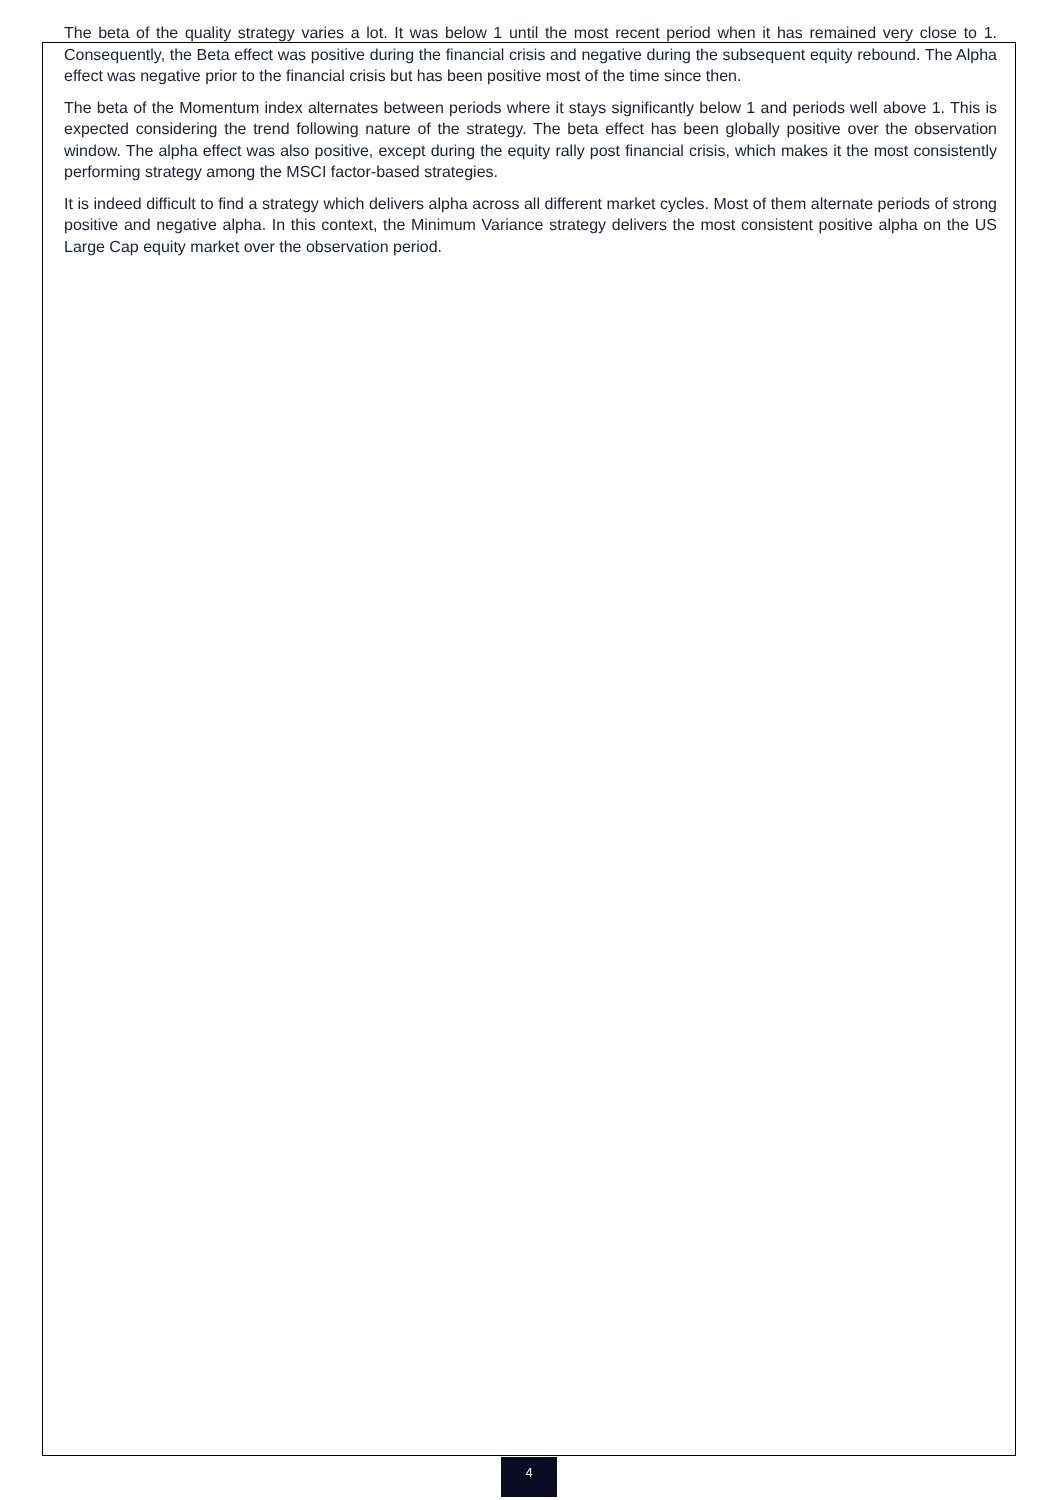The beta of the quality strategy varies a lot. It was below 1 until the most recent period when it has remained very close to 1. Consequently, the Beta effect was positive during the financial crisis and negative during the subsequent equity rebound. The Alpha effect was negative prior to the financial crisis but has been positive most of the time since then.
The beta of the Momentum index alternates between periods where it stays significantly below 1 and periods well above 1. This is expected considering the trend following nature of the strategy. The beta effect has been globally positive over the observation window. The alpha effect was also positive, except during the equity rally post financial crisis, which makes it the most consistently performing strategy among the MSCI factor-based strategies.
It is indeed difficult to find a strategy which delivers alpha across all different market cycles. Most of them alternate periods of strong positive and negative alpha. In this context, the Minimum Variance strategy delivers the most consistent positive alpha on the US Large Cap equity market over the observation period.
4